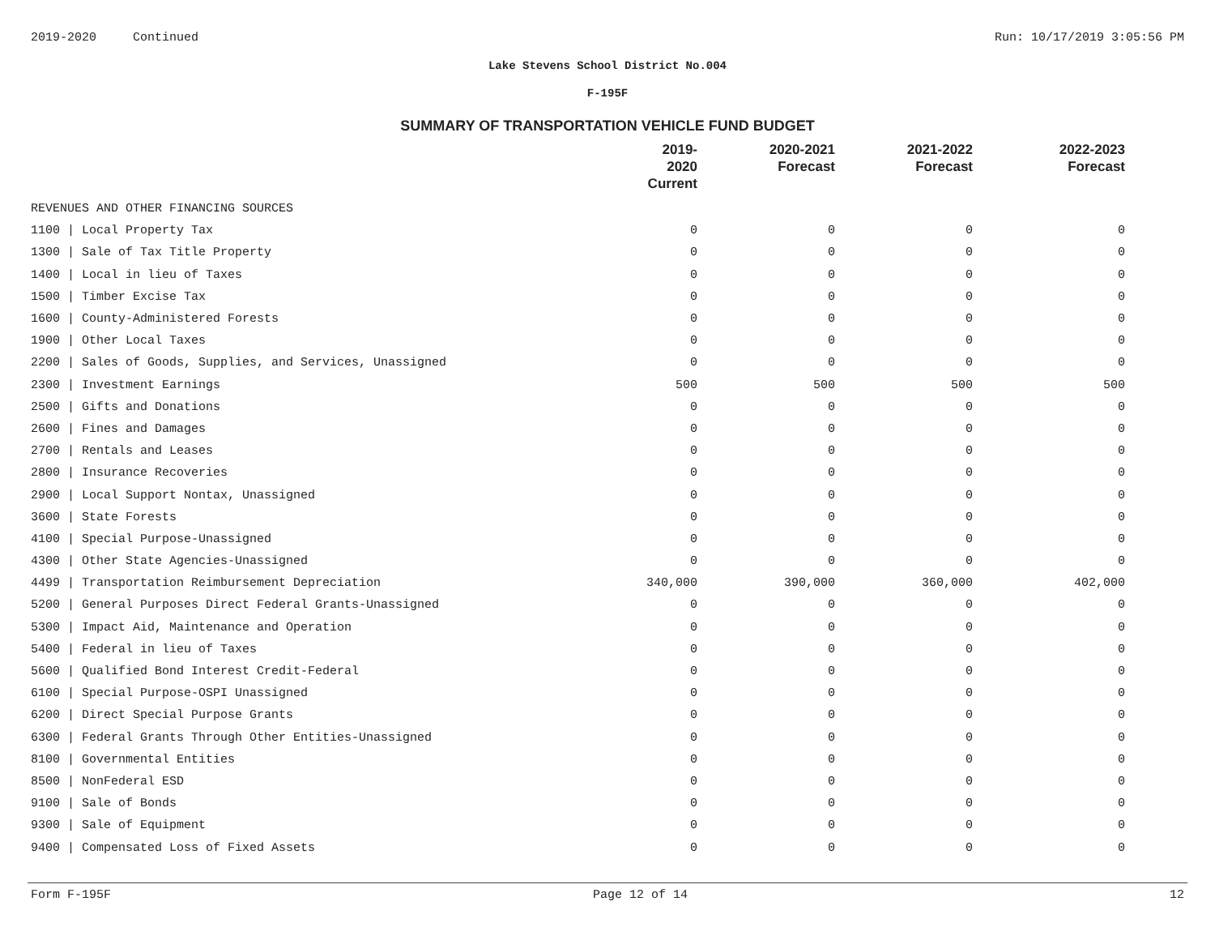2019-2020 Continued Run: 10/17/2019 3:05:56 PM
Lake Stevens School District No.004
F-195F
SUMMARY OF TRANSPORTATION VEHICLE FUND BUDGET
| | 2019-2020 Current | 2020-2021 Forecast | 2021-2022 Forecast | 2022-2023 Forecast |
| --- | --- | --- | --- | --- |
| REVENUES AND OTHER FINANCING SOURCES | | | | |
| 1100 / Local Property Tax | 0 | 0 | 0 | 0 |
| 1300 / Sale of Tax Title Property | 0 | 0 | 0 | 0 |
| 1400 / Local in lieu of Taxes | 0 | 0 | 0 | 0 |
| 1500 / Timber Excise Tax | 0 | 0 | 0 | 0 |
| 1600 / County-Administered Forests | 0 | 0 | 0 | 0 |
| 1900 / Other Local Taxes | 0 | 0 | 0 | 0 |
| 2200 / Sales of Goods, Supplies, and Services, Unassigned | 0 | 0 | 0 | 0 |
| 2300 / Investment Earnings | 500 | 500 | 500 | 500 |
| 2500 / Gifts and Donations | 0 | 0 | 0 | 0 |
| 2600 / Fines and Damages | 0 | 0 | 0 | 0 |
| 2700 / Rentals and Leases | 0 | 0 | 0 | 0 |
| 2800 / Insurance Recoveries | 0 | 0 | 0 | 0 |
| 2900 / Local Support Nontax, Unassigned | 0 | 0 | 0 | 0 |
| 3600 / State Forests | 0 | 0 | 0 | 0 |
| 4100 / Special Purpose-Unassigned | 0 | 0 | 0 | 0 |
| 4300 / Other State Agencies-Unassigned | 0 | 0 | 0 | 0 |
| 4499 / Transportation Reimbursement Depreciation | 340,000 | 390,000 | 360,000 | 402,000 |
| 5200 / General Purposes Direct Federal Grants-Unassigned | 0 | 0 | 0 | 0 |
| 5300 / Impact Aid, Maintenance and Operation | 0 | 0 | 0 | 0 |
| 5400 / Federal in lieu of Taxes | 0 | 0 | 0 | 0 |
| 5600 / Qualified Bond Interest Credit-Federal | 0 | 0 | 0 | 0 |
| 6100 / Special Purpose-OSPI Unassigned | 0 | 0 | 0 | 0 |
| 6200 / Direct Special Purpose Grants | 0 | 0 | 0 | 0 |
| 6300 / Federal Grants Through Other Entities-Unassigned | 0 | 0 | 0 | 0 |
| 8100 / Governmental Entities | 0 | 0 | 0 | 0 |
| 8500 / NonFederal ESD | 0 | 0 | 0 | 0 |
| 9100 / Sale of Bonds | 0 | 0 | 0 | 0 |
| 9300 / Sale of Equipment | 0 | 0 | 0 | 0 |
| 9400 / Compensated Loss of Fixed Assets | 0 | 0 | 0 | 0 |
Form F-195F Page 12 of 14 12